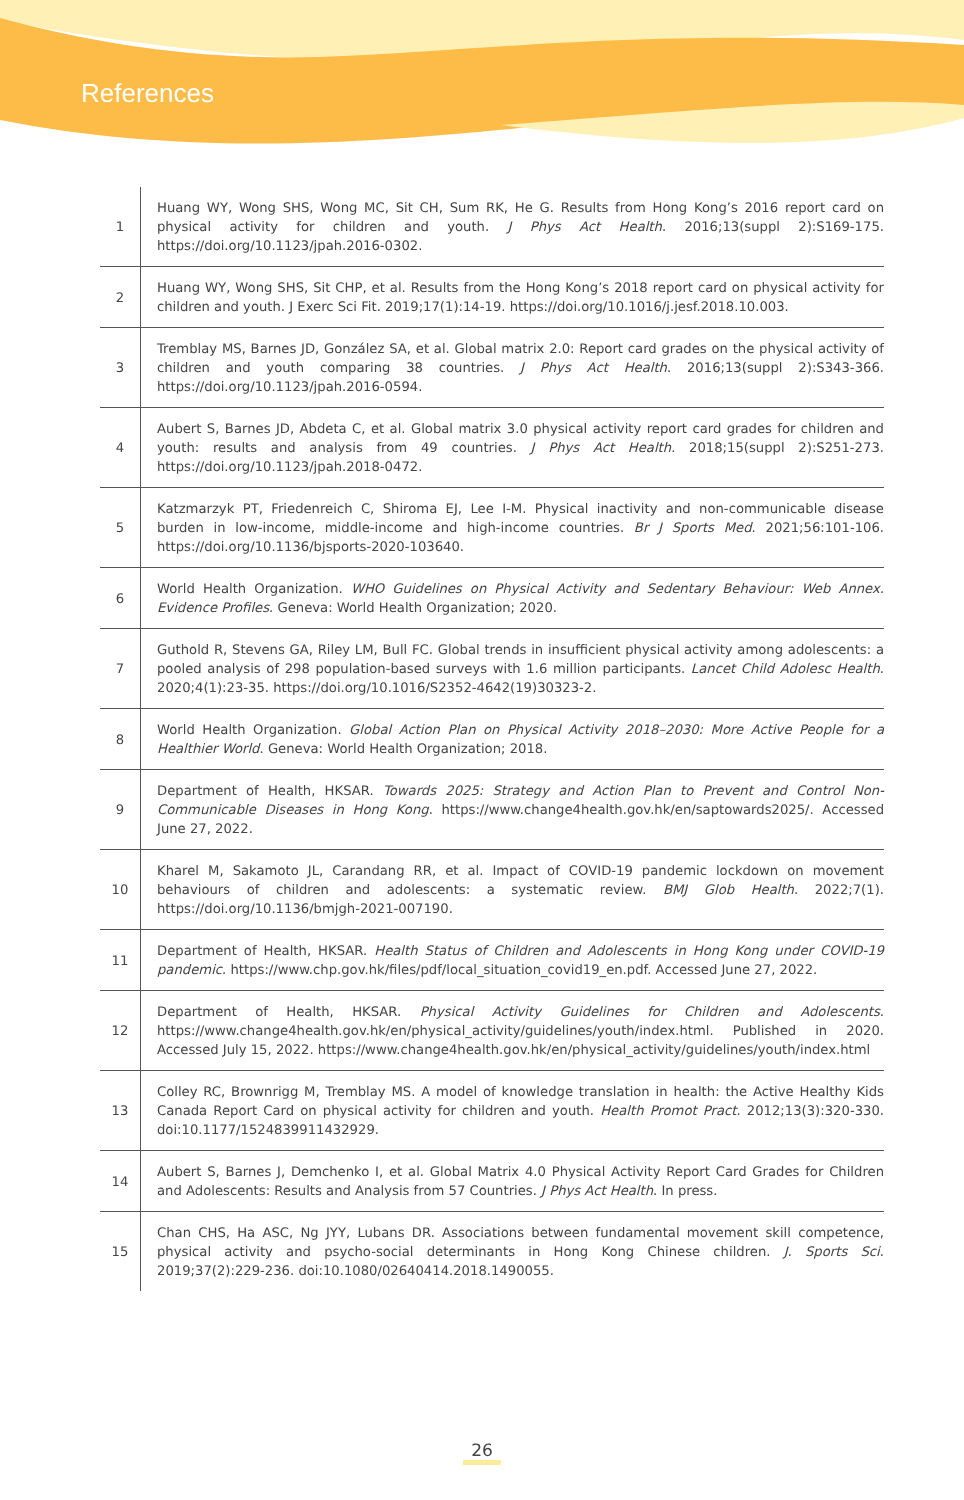References
| 1 | Huang WY, Wong SHS, Wong MC, Sit CH, Sum RK, He G. Results from Hong Kong’s 2016 report card on physical activity for children and youth. J Phys Act Health . 2016;13(suppl 2):S169-175. https://doi.org/10.1123/jpah.2016-0302. |
| 2 | Huang WY, Wong SHS, Sit CHP, et al. Results from the Hong Kong’s 2018 report card on physical activity for children and youth. J Exerc Sci Fit. 2019;17(1):14-19. https://doi.org/10.1016/j.jesf.2018.10.003. |
| 3 | Tremblay MS, Barnes JD, González SA, et al. Global matrix 2.0: Report card grades on the physical activity of children and youth comparing 38 countries. J Phys Act Health . 2016;13(suppl 2):S343-366. https://doi.org/10.1123/jpah.2016-0594. |
| 4 | Aubert S, Barnes JD, Abdeta C, et al. Global matrix 3.0 physical activity report card grades for children and youth: results and analysis from 49 countries. J Phys Act Health . 2018;15(suppl 2):S251-273. https://doi.org/10.1123/jpah.2018-0472. |
| 5 | Katzmarzyk PT, Friedenreich C, Shiroma EJ, Lee I-M. Physical inactivity and non-communicable disease burden in low-income, middle-income and high-income countries. Br J Sports Med . 2021;56:101-106. https://doi.org/10.1136/bjsports-2020-103640. |
| 6 | World Health Organization. WHO Guidelines on Physical Activity and Sedentary Behaviour: Web Annex. Evidence Profiles . Geneva: World Health Organization; 2020. |
| 7 | Guthold R, Stevens GA, Riley LM, Bull FC. Global trends in insufficient physical activity among adolescents: a pooled analysis of 298 population-based surveys with 1.6 million participants. Lancet Child Adolesc Health . 2020;4(1):23-35. https://doi.org/10.1016/S2352-4642(19)30323-2. |
| 8 | World Health Organization. Global Action Plan on Physical Activity 2018–2030: More Active People for a Healthier World . Geneva: World Health Organization; 2018. |
| 9 | Department of Health, HKSAR. Towards 2025: Strategy and Action Plan to Prevent and Control Non-Communicable Diseases in Hong Kong . https://www.change4health.gov.hk/en/saptowards2025/. Accessed June 27, 2022. |
| 10 | Kharel M, Sakamoto JL, Carandang RR, et al. Impact of COVID-19 pandemic lockdown on movement behaviours of children and adolescents: a systematic review. BMJ Glob Health . 2022;7(1). https://doi.org/10.1136/bmjgh-2021-007190. |
| 11 | Department of Health, HKSAR. Health Status of Children and Adolescents in Hong Kong under COVID-19 pandemic . https://www.chp.gov.hk/files/pdf/local_situation_covid19_en.pdf. Accessed June 27, 2022. |
| 12 | Department of Health, HKSAR. Physical Activity Guidelines for Children and Adolescents . https://www.change4health.gov.hk/en/physical_activity/guidelines/youth/index.html. Published in 2020. Accessed July 15, 2022. https://www.change4health.gov.hk/en/physical_activity/guidelines/youth/index.html |
| 13 | Colley RC, Brownrigg M, Tremblay MS. A model of knowledge translation in health: the Active Healthy Kids Canada Report Card on physical activity for children and youth. Health Promot Pract . 2012;13(3):320-330. doi:10.1177/1524839911432929. |
| 14 | Aubert S, Barnes J, Demchenko I, et al. Global Matrix 4.0 Physical Activity Report Card Grades for Children and Adolescents: Results and Analysis from 57 Countries. J Phys Act Health . In press. |
| 15 | Chan CHS, Ha ASC, Ng JYY, Lubans DR. Associations between fundamental movement skill competence, physical activity and psycho-social determinants in Hong Kong Chinese children. J. Sports Sci . 2019;37(2):229-236. doi:10.1080/02640414.2018.1490055. |
26